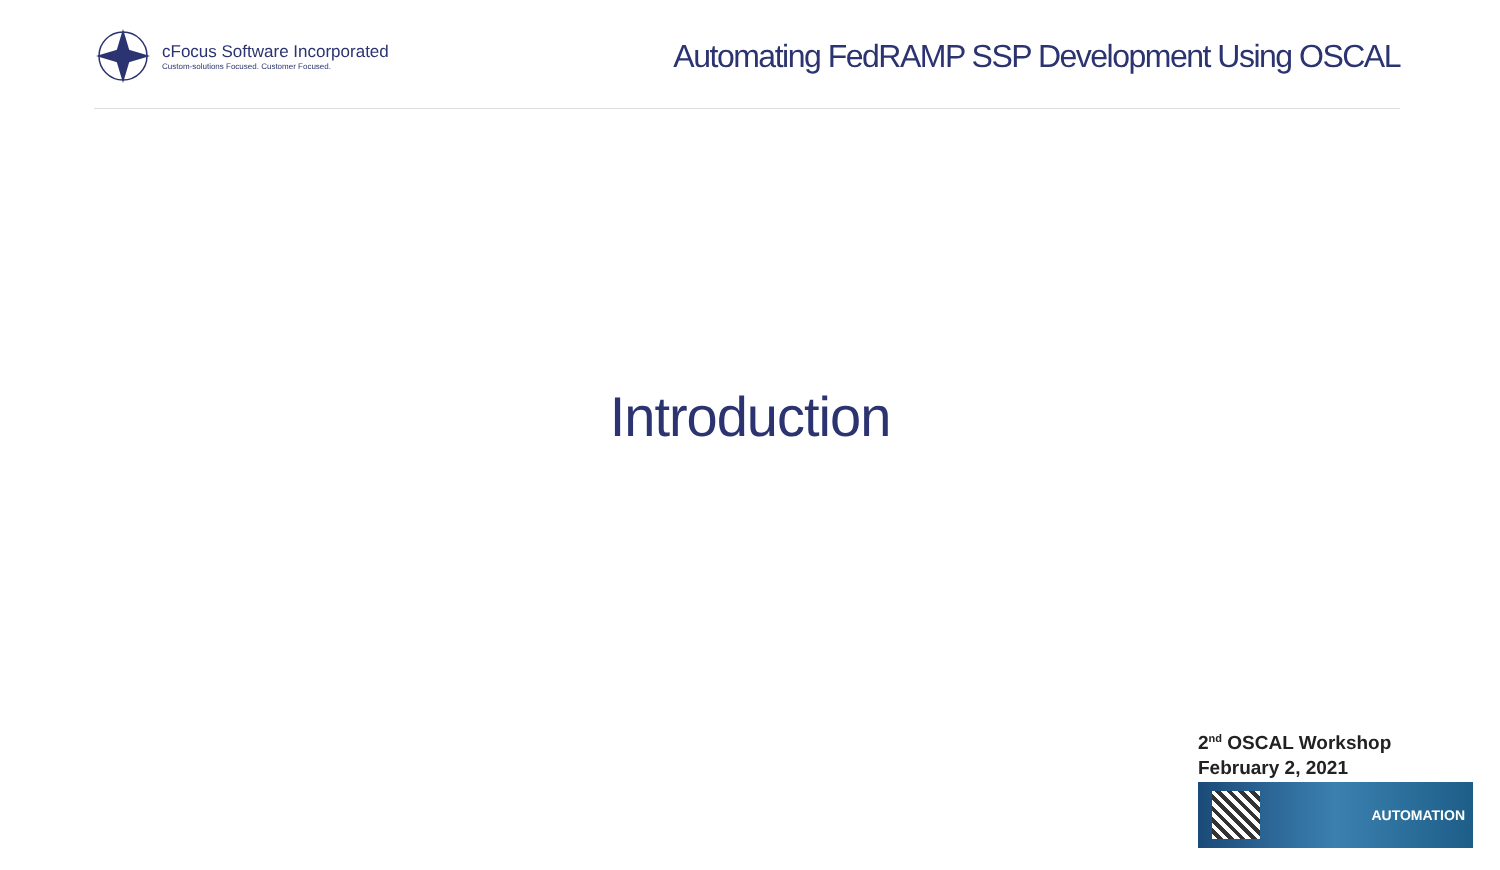cFocus Software Incorporated
Custom-solutions Focused. Customer Focused.
Automating FedRAMP SSP Development Using OSCAL
Introduction
2<sup>nd</sup> OSCAL Workshop
February 2, 2021
AUTOMATION